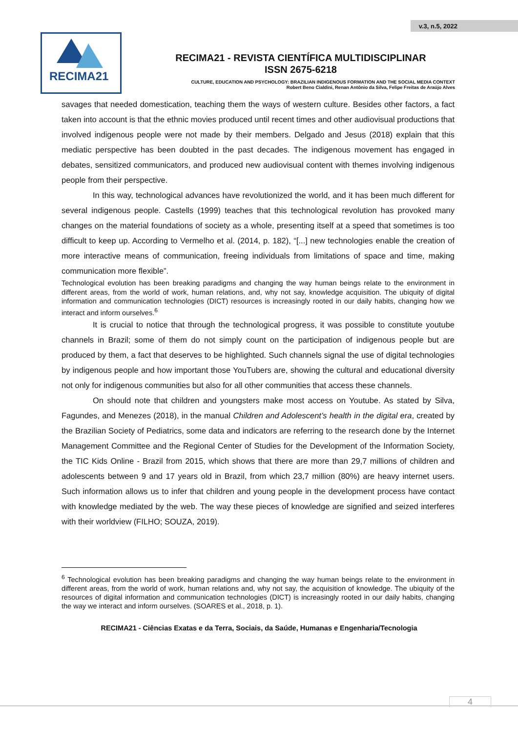v.3, n.5, 2022
RECIMA21
RECIMA21 - REVISTA CIENTÍFICA MULTIDISCIPLINAR
ISSN 2675-6218
CULTURE, EDUCATION AND PSYCHOLOGY: BRAZILIAN INDIGENOUS FORMATION AND THE SOCIAL MEDIA CONTEXT
Robert Beno Cialdini, Renan Antônio da Silva, Felipe Freitas de Araújo Alves
savages that needed domestication, teaching them the ways of western culture. Besides other factors, a fact taken into account is that the ethnic movies produced until recent times and other audiovisual productions that involved indigenous people were not made by their members. Delgado and Jesus (2018) explain that this mediatic perspective has been doubted in the past decades. The indigenous movement has engaged in debates, sensitized communicators, and produced new audiovisual content with themes involving indigenous people from their perspective.
In this way, technological advances have revolutionized the world, and it has been much different for several indigenous people. Castells (1999) teaches that this technological revolution has provoked many changes on the material foundations of society as a whole, presenting itself at a speed that sometimes is too difficult to keep up. According to Vermelho et al. (2014, p. 182), “[...] new technologies enable the creation of more interactive means of communication, freeing individuals from limitations of space and time, making communication more flexible”.
Technological evolution has been breaking paradigms and changing the way human beings relate to the environment in different areas, from the world of work, human relations, and, why not say, knowledge acquisition. The ubiquity of digital information and communication technologies (DICT) resources is increasingly rooted in our daily habits, changing how we interact and inform ourselves.<sup>6</sup>
It is crucial to notice that through the technological progress, it was possible to constitute youtube channels in Brazil; some of them do not simply count on the participation of indigenous people but are produced by them, a fact that deserves to be highlighted. Such channels signal the use of digital technologies by indigenous people and how important those YouTubers are, showing the cultural and educational diversity not only for indigenous communities but also for all other communities that access these channels.
On should note that children and youngsters make most access on Youtube. As stated by Silva, Fagundes, and Menezes (2018), in the manual Children and Adolescent’s health in the digital era, created by the Brazilian Society of Pediatrics, some data and indicators are referring to the research done by the Internet Management Committee and the Regional Center of Studies for the Development of the Information Society, the TIC Kids Online - Brazil from 2015, which shows that there are more than 29,7 millions of children and adolescents between 9 and 17 years old in Brazil, from which 23,7 million (80%) are heavy internet users. Such information allows us to infer that children and young people in the development process have contact with knowledge mediated by the web. The way these pieces of knowledge are signified and seized interferes with their worldview (FILHO; SOUZA, 2019).
<sup>6</sup> Technological evolution has been breaking paradigms and changing the way human beings relate to the environment in different areas, from the world of work, human relations and, why not say, the acquisition of knowledge. The ubiquity of the resources of digital information and communication technologies (DICT) is increasingly rooted in our daily habits, changing the way we interact and inform ourselves. (SOARES et al., 2018, p. 1).
RECIMA21 - Ciências Exatas e da Terra, Sociais, da Saúde, Humanas e Engenharia/Tecnologia
4